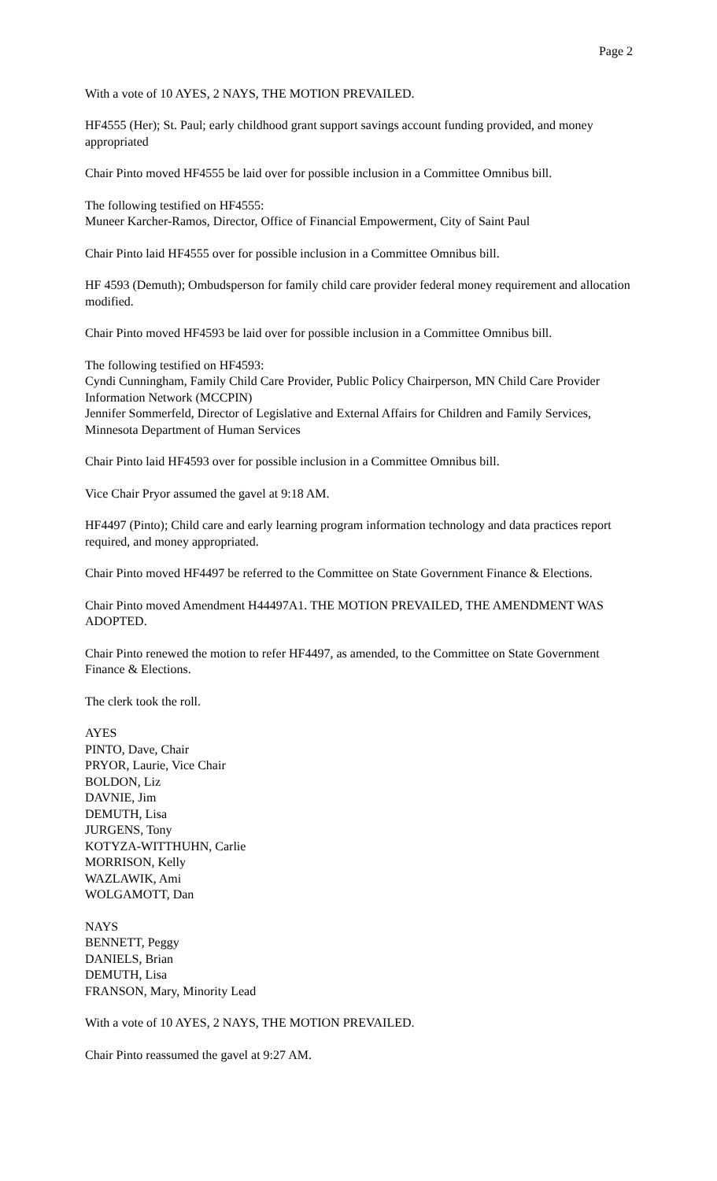Page 2
With a vote of 10 AYES, 2 NAYS, THE MOTION PREVAILED.
HF4555 (Her); St. Paul; early childhood grant support savings account funding provided, and money appropriated
Chair Pinto moved HF4555 be laid over for possible inclusion in a Committee Omnibus bill.
The following testified on HF4555:
Muneer Karcher-Ramos, Director, Office of Financial Empowerment, City of Saint Paul
Chair Pinto laid HF4555 over for possible inclusion in a Committee Omnibus bill.
HF 4593 (Demuth); Ombudsperson for family child care provider federal money requirement and allocation modified.
Chair Pinto moved HF4593 be laid over for possible inclusion in a Committee Omnibus bill.
The following testified on HF4593:
Cyndi Cunningham, Family Child Care Provider, Public Policy Chairperson, MN Child Care Provider Information Network (MCCPIN)
Jennifer Sommerfeld, Director of Legislative and External Affairs for Children and Family Services, Minnesota Department of Human Services
Chair Pinto laid HF4593 over for possible inclusion in a Committee Omnibus bill.
Vice Chair Pryor assumed the gavel at 9:18 AM.
HF4497 (Pinto); Child care and early learning program information technology and data practices report required, and money appropriated.
Chair Pinto moved HF4497 be referred to the Committee on State Government Finance & Elections.
Chair Pinto moved Amendment H44497A1. THE MOTION PREVAILED, THE AMENDMENT WAS ADOPTED.
Chair Pinto renewed the motion to refer HF4497, as amended, to the Committee on State Government Finance & Elections.
The clerk took the roll.
AYES
PINTO, Dave, Chair
PRYOR, Laurie, Vice Chair
BOLDON, Liz
DAVNIE, Jim
DEMUTH, Lisa
JURGENS, Tony
KOTYZA-WITTHUHN, Carlie
MORRISON, Kelly
WAZLAWIK, Ami
WOLGAMOTT, Dan
NAYS
BENNETT, Peggy
DANIELS, Brian
DEMUTH, Lisa
FRANSON, Mary, Minority Lead
With a vote of 10 AYES, 2 NAYS, THE MOTION PREVAILED.
Chair Pinto reassumed the gavel at 9:27 AM.